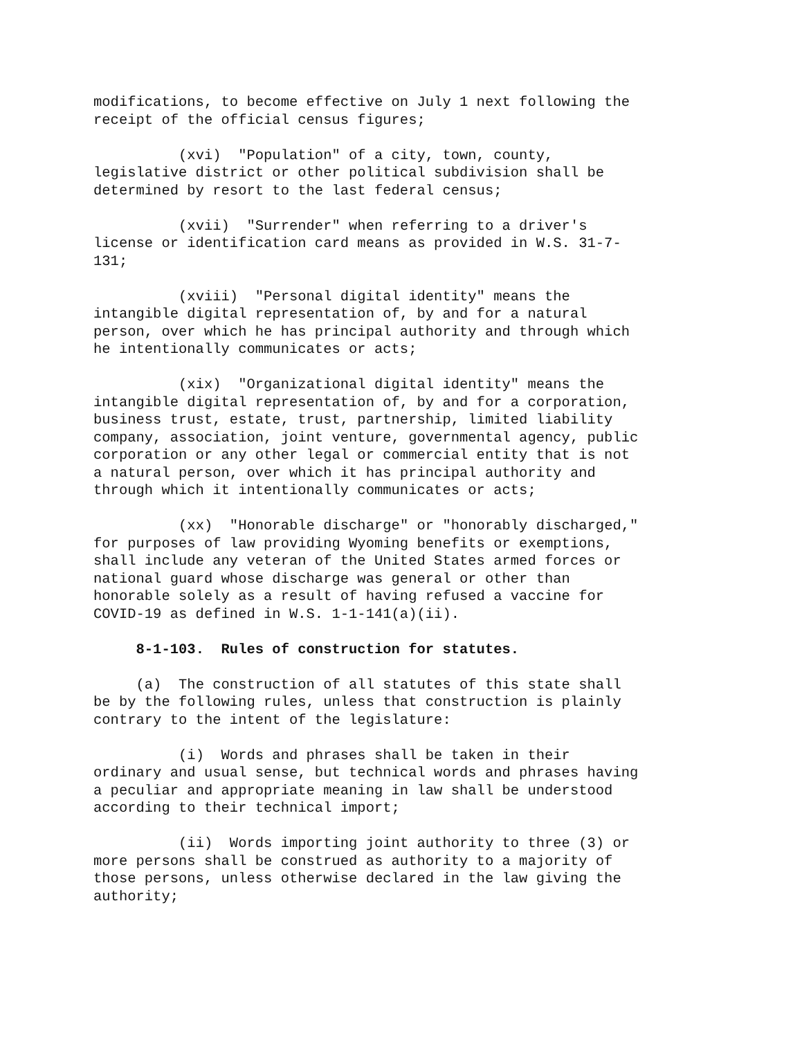modifications, to become effective on July 1 next following the receipt of the official census figures;
(xvi) "Population" of a city, town, county, legislative district or other political subdivision shall be determined by resort to the last federal census;
(xvii) "Surrender" when referring to a driver's license or identification card means as provided in W.S. 31-7- 131;
(xviii) "Personal digital identity" means the intangible digital representation of, by and for a natural person, over which he has principal authority and through which he intentionally communicates or acts;
(xix) "Organizational digital identity" means the intangible digital representation of, by and for a corporation, business trust, estate, trust, partnership, limited liability company, association, joint venture, governmental agency, public corporation or any other legal or commercial entity that is not a natural person, over which it has principal authority and through which it intentionally communicates or acts;
(xx) "Honorable discharge" or "honorably discharged," for purposes of law providing Wyoming benefits or exemptions, shall include any veteran of the United States armed forces or national guard whose discharge was general or other than honorable solely as a result of having refused a vaccine for COVID-19 as defined in W.S. 1-1-141(a)(ii).
8-1-103. Rules of construction for statutes.
(a) The construction of all statutes of this state shall be by the following rules, unless that construction is plainly contrary to the intent of the legislature:
(i) Words and phrases shall be taken in their ordinary and usual sense, but technical words and phrases having a peculiar and appropriate meaning in law shall be understood according to their technical import;
(ii) Words importing joint authority to three (3) or more persons shall be construed as authority to a majority of those persons, unless otherwise declared in the law giving the authority;